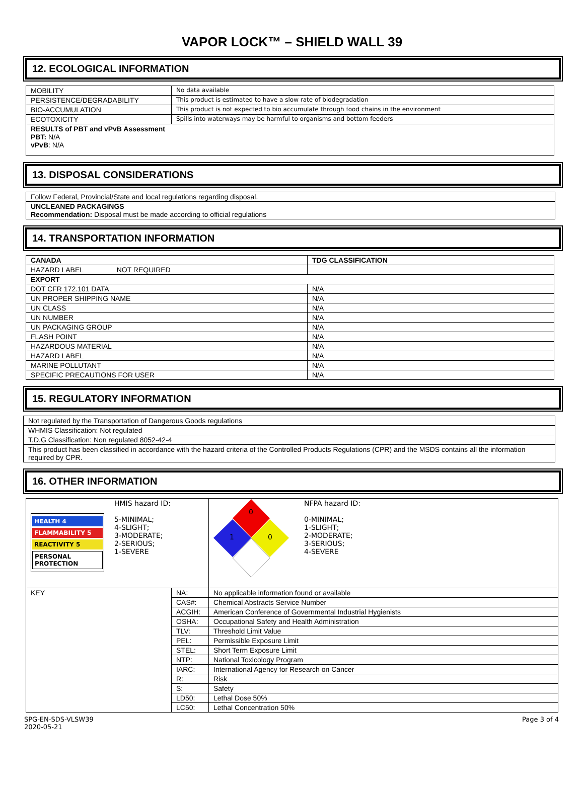VAPOR LOCK™ – SHIELD WALL 39
12. ECOLOGICAL INFORMATION
| MOBILITY | No data available |
| PERSISTENCE/DEGRADABILITY | This product is estimated to have a slow rate of biodegradation |
| BIO-ACCUMULATION | This product is not expected to bio accumulate through food chains in the environment |
| ECOTOXICITY | Spills into waterways may be harmful to organisms and bottom feeders |
| RESULTS of PBT and vPvB Assessment PBT: N/A vPvB : N/A | |
13. DISPOSAL CONSIDERATIONS
Follow Federal, Provincial/State and local regulations regarding disposal.
UNCLEANED PACKAGINGS
Recommendation: Disposal must be made according to official regulations
14. TRANSPORTATION INFORMATION
| CANADA | TDG CLASSIFICATION |
| HAZARD LABEL NOT REQUIRED | |
| EXPORT | |
| DOT CFR 172.101 DATA | N/A |
| UN PROPER SHIPPING NAME | N/A |
| UN CLASS | N/A |
| UN NUMBER | N/A |
| UN PACKAGING GROUP | N/A |
| FLASH POINT | N/A |
| HAZARDOUS MATERIAL | N/A |
| HAZARD LABEL | N/A |
| MARINE POLLUTANT | N/A |
| SPECIFIC PRECAUTIONS FOR USER | N/A |
15. REGULATORY INFORMATION
Not regulated by the Transportation of Dangerous Goods regulations
WHMIS Classification: Not regulated
T.D.G Classification: Non regulated 8052-42-4
This product has been classified in accordance with the hazard criteria of the Controlled Products Regulations (CPR) and the MSDS contains all the information required by CPR.
16. OTHER INFORMATION
| HEALTH 4 FLAMMABILITY 5 REACTIVITY 5 PERSONAL PROTECTION HMIS hazard ID: 5-MINIMAL; 4-SLIGHT; 3-MODERATE; 2-SERIOUS; 1-SEVERE | | 0 1 0 NFPA hazard ID: 0-MINIMAL; 1-SLIGHT; 2-MODERATE; 3-SERIOUS; 4-SEVERE |
| KEY | NA: | No applicable information found or available |
| | CAS#: | Chemical Abstracts Service Number |
| | ACGIH: | American Conference of Governmental Industrial Hygienists |
| | OSHA: | Occupational Safety and Health Administration |
| | TLV: | Threshold Limit Value |
| | PEL: | Permissible Exposure Limit |
| | STEL: | Short Term Exposure Limit |
| | NTP: | National Toxicology Program |
| | IARC: | International Agency for Research on Cancer |
| | R: | Risk |
| | S: | Safety |
| | LD50: | Lethal Dose 50% |
| | LC50: | Lethal Concentration 50% |
SPG-EN-SDS-VLSW39
2020-05-21
Page 3 of 4